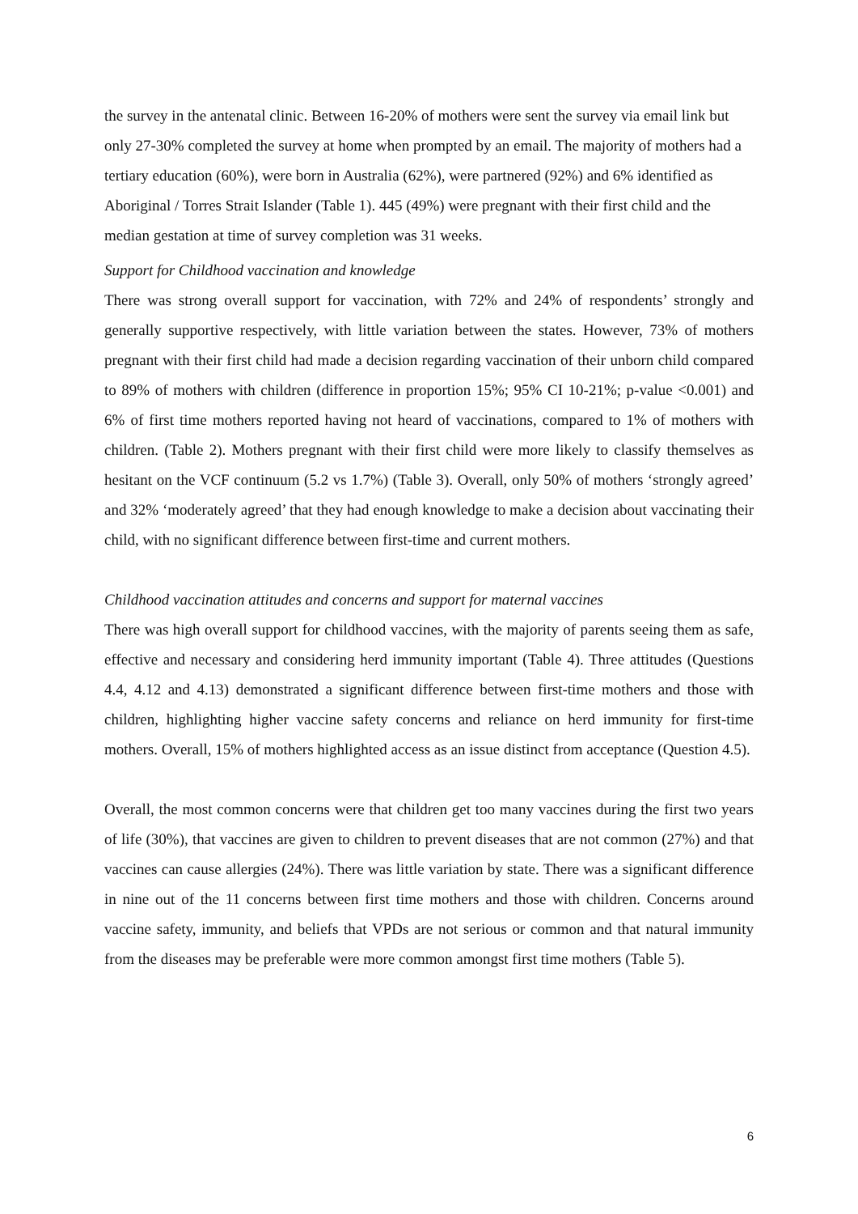the survey in the antenatal clinic. Between 16-20% of mothers were sent the survey via email link but only 27-30% completed the survey at home when prompted by an email. The majority of mothers had a tertiary education (60%), were born in Australia (62%), were partnered (92%) and 6% identified as Aboriginal / Torres Strait Islander (Table 1). 445 (49%) were pregnant with their first child and the median gestation at time of survey completion was 31 weeks.
Support for Childhood vaccination and knowledge
There was strong overall support for vaccination, with 72% and 24% of respondents’ strongly and generally supportive respectively, with little variation between the states. However, 73% of mothers pregnant with their first child had made a decision regarding vaccination of their unborn child compared to 89% of mothers with children (difference in proportion 15%; 95% CI 10-21%; p-value <0.001) and 6% of first time mothers reported having not heard of vaccinations, compared to 1% of mothers with children. (Table 2). Mothers pregnant with their first child were more likely to classify themselves as hesitant on the VCF continuum (5.2 vs 1.7%) (Table 3). Overall, only 50% of mothers ‘strongly agreed’ and 32% ‘moderately agreed’ that they had enough knowledge to make a decision about vaccinating their child, with no significant difference between first-time and current mothers.
Childhood vaccination attitudes and concerns and support for maternal vaccines
There was high overall support for childhood vaccines, with the majority of parents seeing them as safe, effective and necessary and considering herd immunity important (Table 4). Three attitudes (Questions 4.4, 4.12 and 4.13) demonstrated a significant difference between first-time mothers and those with children, highlighting higher vaccine safety concerns and reliance on herd immunity for first-time mothers. Overall, 15% of mothers highlighted access as an issue distinct from acceptance (Question 4.5).
Overall, the most common concerns were that children get too many vaccines during the first two years of life (30%), that vaccines are given to children to prevent diseases that are not common (27%) and that vaccines can cause allergies (24%). There was little variation by state. There was a significant difference in nine out of the 11 concerns between first time mothers and those with children. Concerns around vaccine safety, immunity, and beliefs that VPDs are not serious or common and that natural immunity from the diseases may be preferable were more common amongst first time mothers (Table 5).
6